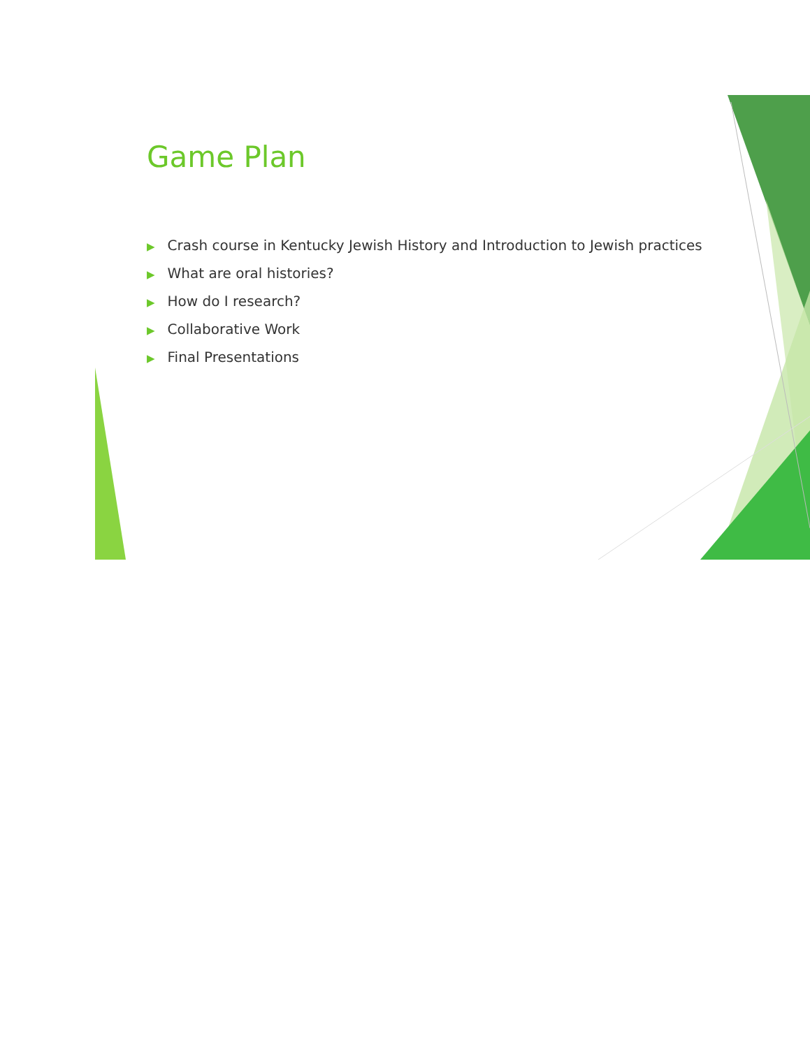Game Plan
▶ Crash course in Kentucky Jewish History and Introduction to Jewish practices
▶ What are oral histories?
▶ How do I research?
▶ Collaborative Work
▶ Final Presentations